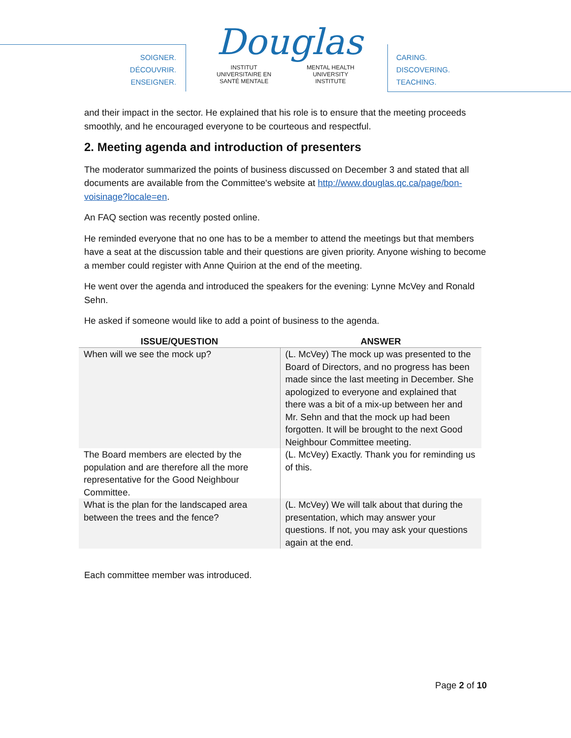SOIGNER.
DÉCOUVRIR.
ENSEIGNER.
Douglas
INSTITUT
UNIVERSITAIRE EN
SANTÉ MENTALE MENTAL HEALTH
UNIVERSITY
INSTITUTE
CARING.
DISCOVERING.
TEACHING.
and their impact in the sector. He explained that his role is to ensure that the meeting proceeds smoothly, and he encouraged everyone to be courteous and respectful.
2. Meeting agenda and introduction of presenters
The moderator summarized the points of business discussed on December 3 and stated that all documents are available from the Committee's website at http://www.douglas.qc.ca/page/bon-voisinage?locale=en.
An FAQ section was recently posted online.
He reminded everyone that no one has to be a member to attend the meetings but that members have a seat at the discussion table and their questions are given priority. Anyone wishing to become a member could register with Anne Quirion at the end of the meeting.
He went over the agenda and introduced the speakers for the evening: Lynne McVey and Ronald Sehn.
He asked if someone would like to add a point of business to the agenda.
| ISSUE/QUESTION | ANSWER |
| --- | --- |
| When will we see the mock up? | (L. McVey) The mock up was presented to the Board of Directors, and no progress has been made since the last meeting in December. She apologized to everyone and explained that there was a bit of a mix-up between her and Mr. Sehn and that the mock up had been forgotten. It will be brought to the next Good Neighbour Committee meeting. |
| The Board members are elected by the population and are therefore all the more representative for the Good Neighbour Committee. | (L. McVey) Exactly. Thank you for reminding us of this. |
| What is the plan for the landscaped area between the trees and the fence? | (L. McVey) We will talk about that during the presentation, which may answer your questions. If not, you may ask your questions again at the end. |
Each committee member was introduced.
Page 2 of 10